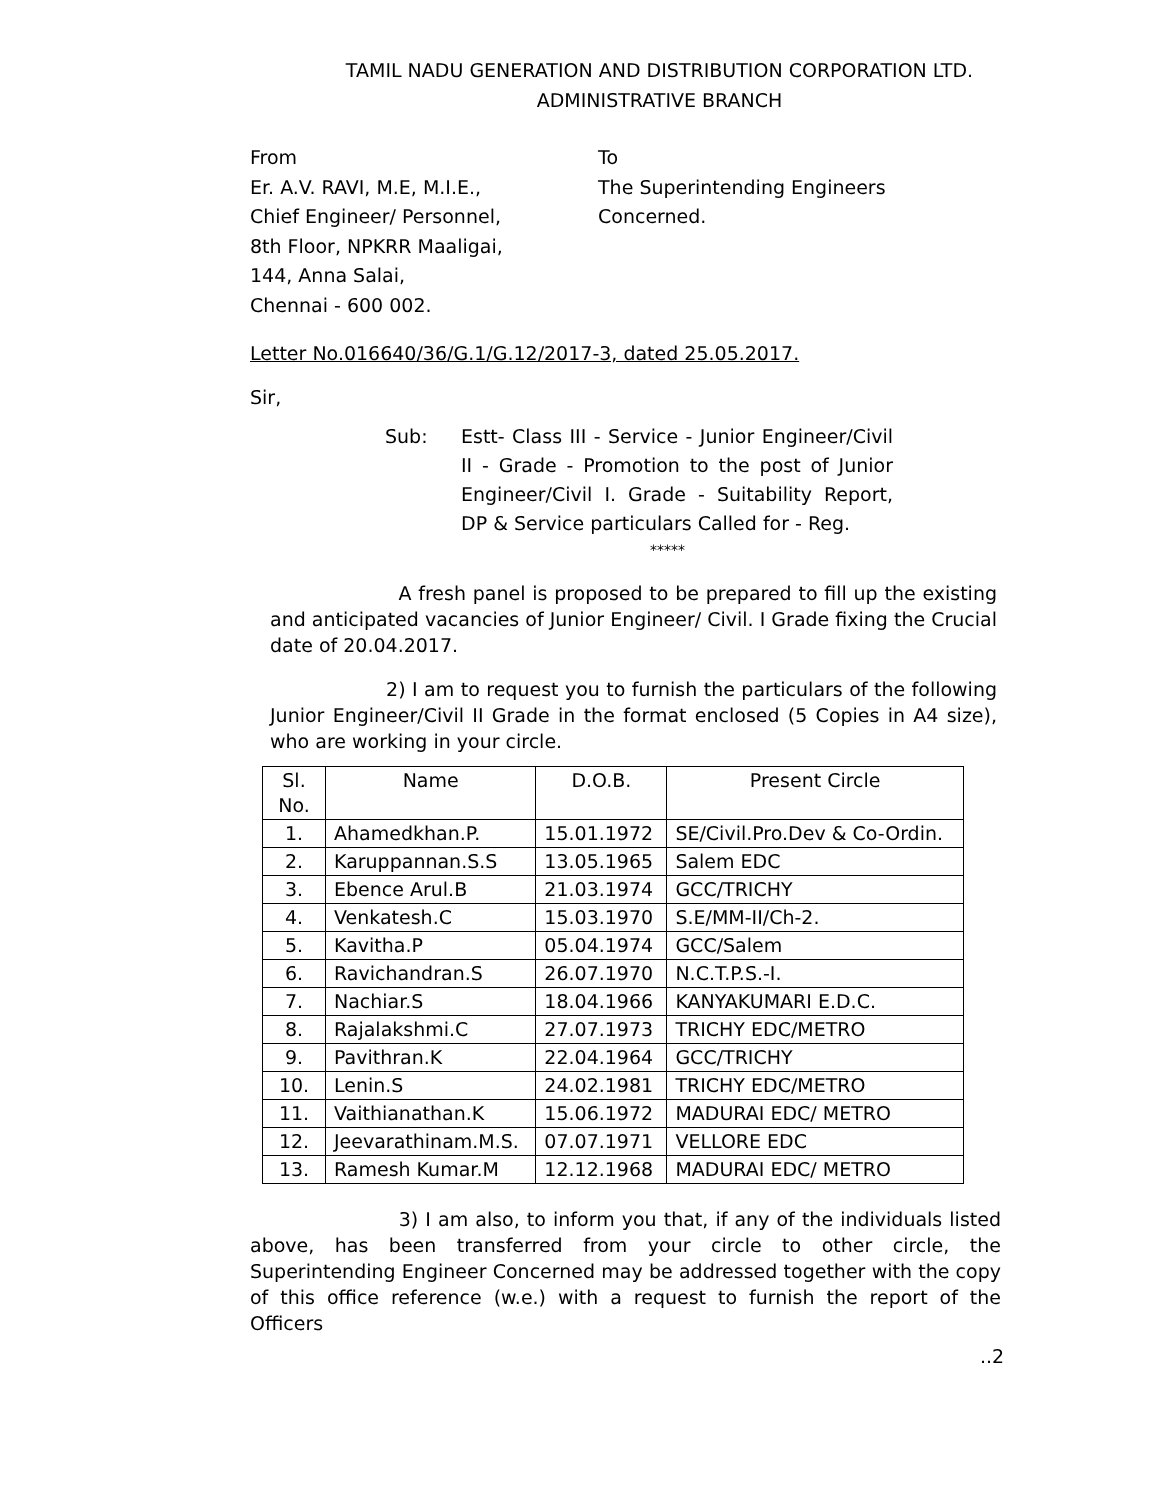TAMIL NADU GENERATION AND DISTRIBUTION CORPORATION LTD.
ADMINISTRATIVE BRANCH
From
Er. A.V. RAVI, M.E, M.I.E.,
Chief Engineer/ Personnel,
8th Floor, NPKRR Maaligai,
144, Anna Salai,
Chennai - 600 002.
To
The Superintending Engineers
Concerned.
Letter No.016640/36/G.1/G.12/2017-3, dated 25.05.2017.
Sir,
Sub: Estt- Class III - Service - Junior Engineer/Civil II - Grade - Promotion to the post of Junior Engineer/Civil I. Grade - Suitability Report, DP & Service particulars Called for - Reg.
*****
A fresh panel is proposed to be prepared to fill up the existing and anticipated vacancies of Junior Engineer/ Civil. I Grade fixing the Crucial date of 20.04.2017.
2) I am to request you to furnish the particulars of the following Junior Engineer/Civil II Grade in the format enclosed (5 Copies in A4 size), who are working in your circle.
| Sl. No. | Name | D.O.B. | Present Circle |
| --- | --- | --- | --- |
| 1. | Ahamedkhan.P. | 15.01.1972 | SE/Civil.Pro.Dev & Co-Ordin. |
| 2. | Karuppannan.S.S | 13.05.1965 | Salem EDC |
| 3. | Ebence Arul.B | 21.03.1974 | GCC/TRICHY |
| 4. | Venkatesh.C | 15.03.1970 | S.E/MM-II/Ch-2. |
| 5. | Kavitha.P | 05.04.1974 | GCC/Salem |
| 6. | Ravichandran.S | 26.07.1970 | N.C.T.P.S.-I. |
| 7. | Nachiar.S | 18.04.1966 | KANYAKUMARI E.D.C. |
| 8. | Rajalakshmi.C | 27.07.1973 | TRICHY EDC/METRO |
| 9. | Pavithran.K | 22.04.1964 | GCC/TRICHY |
| 10. | Lenin.S | 24.02.1981 | TRICHY EDC/METRO |
| 11. | Vaithianathan.K | 15.06.1972 | MADURAI EDC/ METRO |
| 12. | Jeevarathinam.M.S. | 07.07.1971 | VELLORE EDC |
| 13. | Ramesh Kumar.M | 12.12.1968 | MADURAI EDC/ METRO |
3) I am also, to inform you that, if any of the individuals listed above, has been transferred from your circle to other circle, the Superintending Engineer Concerned may be addressed together with the copy of this office reference (w.e.) with a request to furnish the report of the Officers
..2